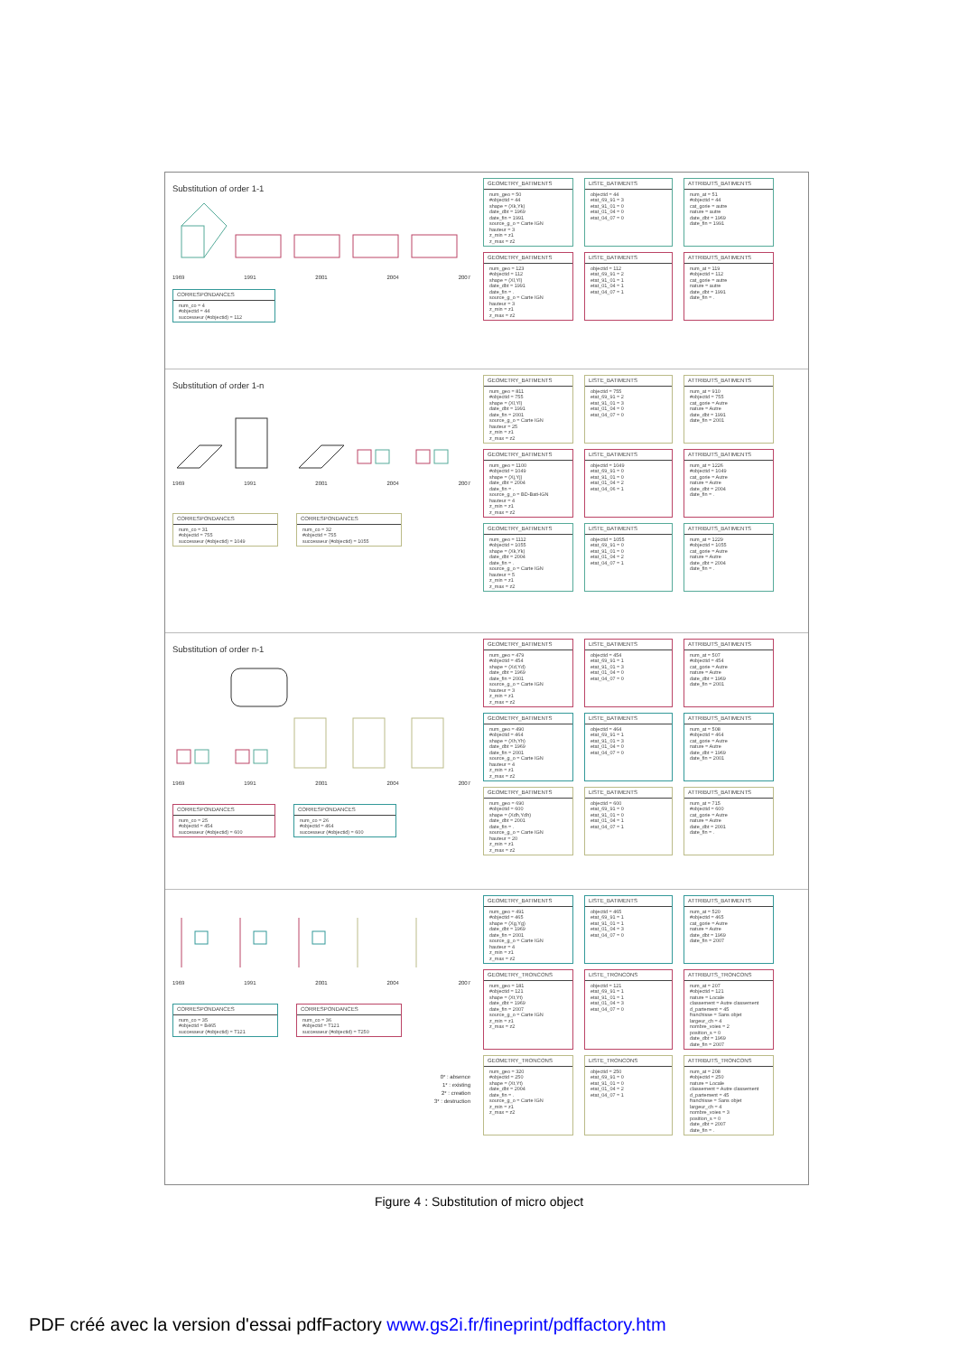Substitution of order 1-1
1969 1991 2001 2004 2007
CORRESPONDANCES
num_co = 4
#objectid = 44
successeur (#objectid) = 112
GEOMETRY_BATIMENTS
num_geo = 50
#objectid = 44
shape = (Xk,Yk)
date_dbt = 1969
date_fin = 1991
source_g_o = Carte IGN
hauteur = 3
z_min = z1
z_max = z2
LISTE_BATIMENTS
objectid = 44
etat_69_91 = 3
etat_91_01 = 0
etat_01_04 = 0
etat_04_07 = 0
ATTRIBUTS_BATIMENTS
num_at = 51
#objectid = 44
cat_gorie = autre
nature = autre
date_dbt = 1969
date_fin = 1991
GEOMETRY_BATIMENTS
num_geo = 123
#objectid = 112
shape = (Xl,Yl)
date_dbt = 1991
date_fin = .
source_g_o = Carte IGN
hauteur = 3
z_min = z1
z_max = z2
LISTE_BATIMENTS
objectid = 112
etat_69_91 = 2
etat_91_01 = 1
etat_01_04 = 1
etat_04_07 = 1
ATTRIBUTS_BATIMENTS
num_at = 119
#objectid = 112
cat_gorie = autre
nature = autre
date_dbt = 1991
date_fin = .
Substitution of order 1-n
1969 1991 2001 2004 2007
CORRESPONDANCES
num_co = 31
#objectid = 755
successeur (#objectid) = 1049
CORRESPONDANCES
num_co = 32
#objectid = 755
successeur (#objectid) = 1055
GEOMETRY_BATIMENTS
num_geo = 811
#objectid = 755
shape = (Xl,Yl)
date_dbt = 1991
date_fin = 2001
source_g_o = Carte IGN
hauteur = 25
z_min = z1
z_max = z2
LISTE_BATIMENTS
objectid = 755
etat_69_91 = 2
etat_91_01 = 3
etat_01_04 = 0
etat_04_07 = 0
ATTRIBUTS_BATIMENTS
num_at = 910
#objectid = 755
cat_gorie = Autre
nature = Autre
date_dbt = 1991
date_fin = 2001
GEOMETRY_BATIMENTS
num_geo = 1100
#objectid = 1049
shape = (Xj,Yj)
date_dbt = 2004
date_fin = .
source_g_o = BD-Bati-IGN
hauteur = 4
z_min = z1
z_max = z2
LISTE_BATIMENTS
objectid = 1049
etat_69_91 = 0
etat_91_01 = 0
etat_01_04 = 2
etat_04_06 = 1
ATTRIBUTS_BATIMENTS
num_at = 1226
#objectid = 1049
cat_gorie = Autre
nature = Autre
date_dbt = 2004
date_fin = .
GEOMETRY_BATIMENTS
num_geo = 1112
#objectid = 1055
shape = (Xk,Yk)
date_dbt = 2004
date_fin = .
source_g_o = Carte IGN
hauteur = 5
z_min = z1
z_max = z2
LISTE_BATIMENTS
objectid = 1055
etat_69_91 = 0
etat_91_01 = 0
etat_01_04 = 2
etat_04_07 = 1
ATTRIBUTS_BATIMENTS
num_at = 1229
#objectid = 1055
cat_gorie = Autre
nature = Autre
date_dbt = 2004
date_fin = .
Substitution of order n-1
1969 1991 2001 2004 2007
CORRESPONDANCES
num_co = 25
#objectid = 454
successeur (#objectid) = 600
CORRESPONDANCES
num_co = 26
#objectid = 464
successeur (#objectid) = 600
GEOMETRY_BATIMENTS
num_geo = 479
#objectid = 454
shape = (Xd,Yd)
date_dbt = 1969
date_fin = 2001
source_g_o = Carte IGN
hauteur = 3
z_min = z1
z_max = z2
LISTE_BATIMENTS
objectid = 454
etat_69_91 = 1
etat_91_01 = 3
etat_01_04 = 0
etat_04_07 = 0
ATTRIBUTS_BATIMENTS
num_at = 507
#objectid = 454
cat_gorie = Autre
nature = Autre
date_dbt = 1969
date_fin = 2001
GEOMETRY_BATIMENTS
num_geo = 490
#objectid = 464
shape = (Xh,Yh)
date_dbt = 1969
date_fin = 2001
source_g_o = Carte IGN
hauteur = 4
z_min = z1
z_max = z2
LISTE_BATIMENTS
objectid = 464
etat_69_91 = 1
etat_91_01 = 3
etat_01_04 = 0
etat_04_07 = 0
ATTRIBUTS_BATIMENTS
num_at = 508
#objectid = 464
cat_gorie = Autre
nature = Autre
date_dbt = 1969
date_fin = 2001
GEOMETRY_BATIMENTS
num_geo = 690
#objectid = 600
shape = (Xdh,Ydh)
date_dbt = 2001
date_fin = .
source_g_o = Carte IGN
hauteur = 20
z_min = z1
z_max = z2
LISTE_BATIMENTS
objectid = 600
etat_69_91 = 0
etat_91_01 = 0
etat_01_04 = 1
etat_04_07 = 1
ATTRIBUTS_BATIMENTS
num_at = 715
#objectid = 600
cat_gorie = Autre
nature = Autre
date_dbt = 2001
date_fin = .
1969 1991 2001 2004 2007
CORRESPONDANCES
num_co = 35
#objectid = B465
successeur (#objectid) = T121
CORRESPONDANCES
num_co = 36
#objectid = T121
successeur (#objectid) = T250
0* : absence
1* : existing
2* : creation
3* : destruction
GEOMETRY_BATIMENTS
num_geo = 491
#objectid = 465
shape = (Xg,Yg)
date_dbt = 1969
date_fin = 2001
source_g_o = Carte IGN
hauteur = 4
z_min = z1
z_max = z2
LISTE_BATIMENTS
objectid = 465
etat_69_91 = 1
etat_91_01 = 1
etat_01_04 = 3
etat_04_07 = 0
ATTRIBUTS_BATIMENTS
num_at = 520
#objectid = 465
cat_gorie = Autre
nature = Autre
date_dbt = 1969
date_fin = 2007
GEOMETRY_TRONCONS
num_geo = 181
#objectid = 121
shape = (Xt,Yt)
date_dbt = 1969
date_fin = 2007
source_g_o = Carte IGN
z_min = z1
z_max = z2
LISTE_TRONCONS
objectid = 121
etat_69_91 = 1
etat_91_01 = 1
etat_01_04 = 3
etat_04_07 = 0
ATTRIBUTS_TRONCONS
num_at = 207
#objectid = 121
nature = Locale
classement = Autre classement
d_partement = 45
franchisse = Sans objet
largeur_ch = 4
nombre_voies = 2
position_s = 0
date_dbt = 1969
date_fin = 2007
GEOMETRY_TRONCONS
num_geo = 320
#objectid = 250
shape = (Xt,Yt)
date_dbt = 2004
date_fin = .
source_g_o = Carte IGN
z_min = z1
z_max = z2
LISTE_TRONCONS
objectid = 250
etat_69_91 = 0
etat_91_01 = 0
etat_01_04 = 2
etat_04_07 = 1
ATTRIBUTS_TRONCONS
num_at = 208
#objectid = 250
nature = Locale
classement = Autre classement
d_partement = 45
franchisse = Sans objet
largeur_ch = 4
nombre_voies = 3
position_s = 0
date_dbt = 2007
date_fin = .
Figure 4 : Substitution of micro object
PDF créé avec la version d'essai pdfFactory www.gs2i.fr/fineprint/pdffactory.htm